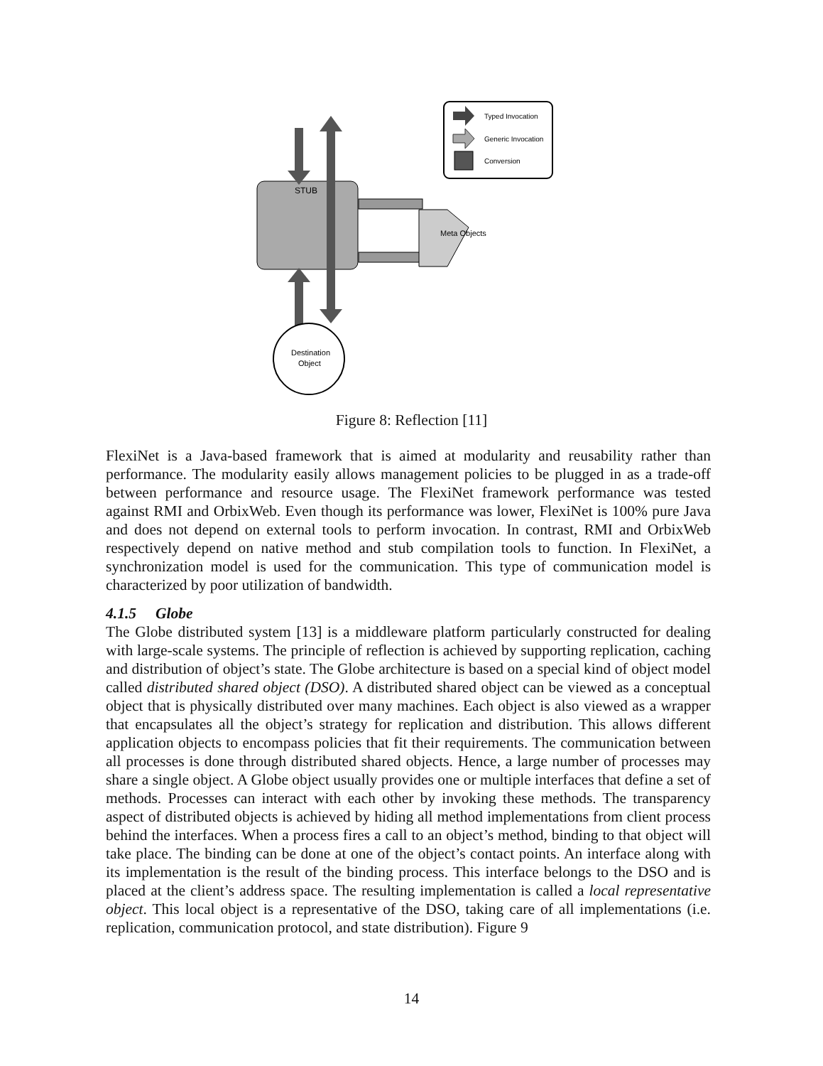Typed Invocation
Generic Invocation
Conversion
STUB
Meta Objects
Destination
Object
Figure 8: Reflection [11]
FlexiNet is a Java-based framework that is aimed at modularity and reusability rather than performance. The modularity easily allows management policies to be plugged in as a trade-off between performance and resource usage. The FlexiNet framework performance was tested against RMI and OrbixWeb. Even though its performance was lower, FlexiNet is 100% pure Java and does not depend on external tools to perform invocation. In contrast, RMI and OrbixWeb respectively depend on native method and stub compilation tools to function. In FlexiNet, a synchronization model is used for the communication. This type of communication model is characterized by poor utilization of bandwidth.
4.1.5 Globe
The Globe distributed system [13] is a middleware platform particularly constructed for dealing with large-scale systems. The principle of reflection is achieved by supporting replication, caching and distribution of object’s state. The Globe architecture is based on a special kind of object model called distributed shared object (DSO). A distributed shared object can be viewed as a conceptual object that is physically distributed over many machines. Each object is also viewed as a wrapper that encapsulates all the object’s strategy for replication and distribution. This allows different application objects to encompass policies that fit their requirements. The communication between all processes is done through distributed shared objects. Hence, a large number of processes may share a single object. A Globe object usually provides one or multiple interfaces that define a set of methods. Processes can interact with each other by invoking these methods. The transparency aspect of distributed objects is achieved by hiding all method implementations from client process behind the interfaces. When a process fires a call to an object’s method, binding to that object will take place. The binding can be done at one of the object’s contact points. An interface along with its implementation is the result of the binding process. This interface belongs to the DSO and is placed at the client’s address space. The resulting implementation is called a local representative object. This local object is a representative of the DSO, taking care of all implementations (i.e. replication, communication protocol, and state distribution). Figure 9
14